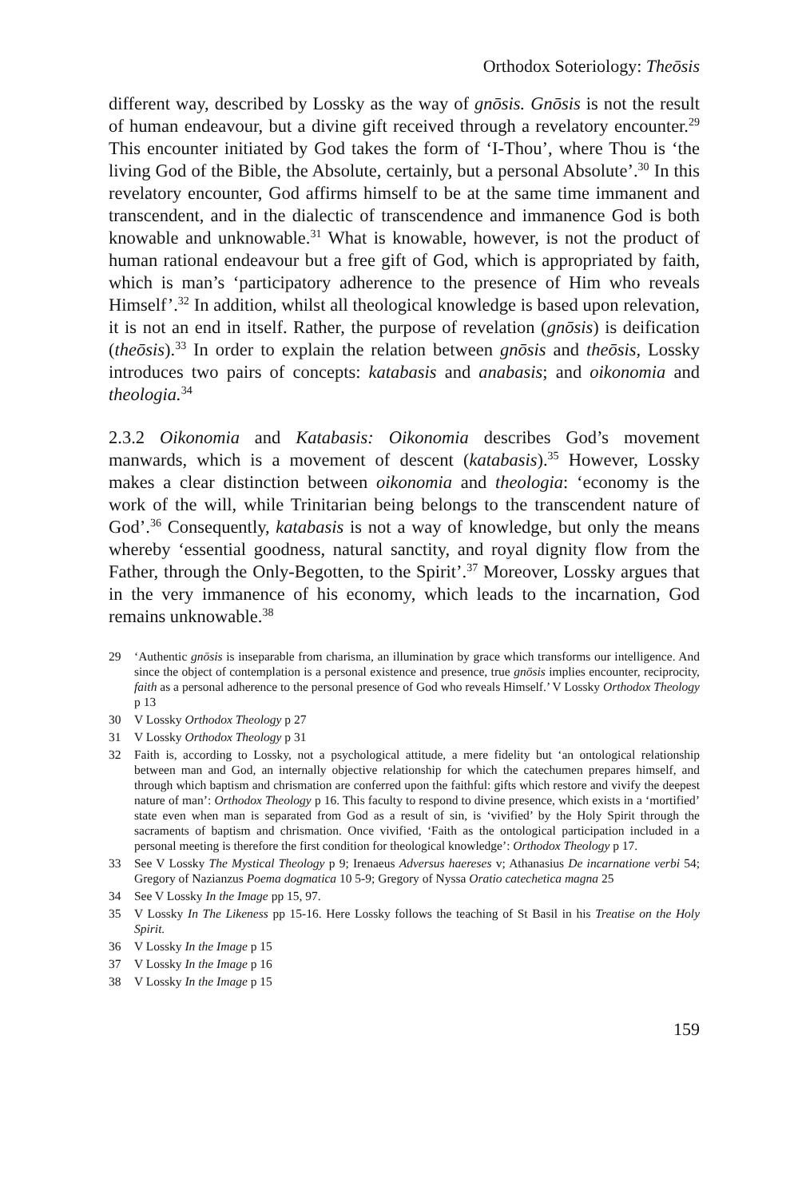Orthodox Soteriology: Theōsis
different way, described by Lossky as the way of gnōsis. Gnōsis is not the result of human endeavour, but a divine gift received through a revelatory encounter.<sup>29</sup> This encounter initiated by God takes the form of ‘I-Thou’, where Thou is ‘the living God of the Bible, the Absolute, certainly, but a personal Absolute’.<sup>30</sup> In this revelatory encounter, God affirms himself to be at the same time immanent and transcendent, and in the dialectic of transcendence and immanence God is both knowable and unknowable.<sup>31</sup> What is knowable, however, is not the product of human rational endeavour but a free gift of God, which is appropriated by faith, which is man’s ‘participatory adherence to the presence of Him who reveals Himself’.<sup>32</sup> In addition, whilst all theological knowledge is based upon relevation, it is not an end in itself. Rather, the purpose of revelation (gnōsis) is deification (theōsis).<sup>33</sup> In order to explain the relation between gnōsis and theōsis, Lossky introduces two pairs of concepts: katabasis and anabasis; and oikonomia and theologia.<sup>34</sup>
2.3.2 Oikonomia and Katabasis: Oikonomia describes God’s movement manwards, which is a movement of descent (katabasis).<sup>35</sup> However, Lossky makes a clear distinction between oikonomia and theologia: ‘economy is the work of the will, while Trinitarian being belongs to the transcendent nature of God’.<sup>36</sup> Consequently, katabasis is not a way of knowledge, but only the means whereby ‘essential goodness, natural sanctity, and royal dignity flow from the Father, through the Only-Begotten, to the Spirit’.<sup>37</sup> Moreover, Lossky argues that in the very immanence of his economy, which leads to the incarnation, God remains unknowable.<sup>38</sup>
29 ‘Authentic gnōsis is inseparable from charisma, an illumination by grace which transforms our intelligence. And since the object of contemplation is a personal existence and presence, true gnōsis implies encounter, reciprocity, faith as a personal adherence to the personal presence of God who reveals Himself.’ V Lossky Orthodox Theology p 13
30 V Lossky Orthodox Theology p 27
31 V Lossky Orthodox Theology p 31
32 Faith is, according to Lossky, not a psychological attitude, a mere fidelity but ‘an ontological relationship between man and God, an internally objective relationship for which the catechumen prepares himself, and through which baptism and chrismation are conferred upon the faithful: gifts which restore and vivify the deepest nature of man’: Orthodox Theology p 16. This faculty to respond to divine presence, which exists in a ‘mortified’ state even when man is separated from God as a result of sin, is ‘vivified’ by the Holy Spirit through the sacraments of baptism and chrismation. Once vivified, ‘Faith as the ontological participation included in a personal meeting is therefore the first condition for theological knowledge’: Orthodox Theology p 17.
33 See V Lossky The Mystical Theology p 9; Irenaeus Adversus haereses v; Athanasius De incarnatione verbi 54; Gregory of Nazianzus Poema dogmatica 10 5-9; Gregory of Nyssa Oratio catechetica magna 25
34 See V Lossky In the Image pp 15, 97.
35 V Lossky In The Likeness pp 15-16. Here Lossky follows the teaching of St Basil in his Treatise on the Holy Spirit.
36 V Lossky In the Image p 15
37 V Lossky In the Image p 16
38 V Lossky In the Image p 15
159